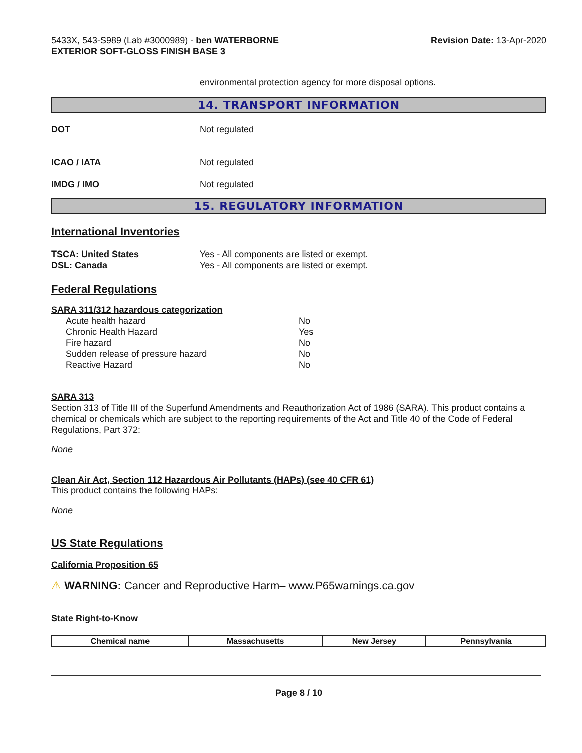5433X, 543-S989 (Lab #3000989) - ben WATERBORNE
EXTERIOR SOFT-GLOSS FINISH BASE 3
Revision Date: 13-Apr-2020
environmental protection agency for more disposal options.
14. TRANSPORT INFORMATION
DOT Not regulated
ICAO / IATA Not regulated
IMDG / IMO Not regulated
15. REGULATORY INFORMATION
International Inventories
TSCA: United States Yes - All components are listed or exempt.
DSL: Canada Yes - All components are listed or exempt.
Federal Regulations
SARA 311/312 hazardous categorization
| Acute health hazard | No |
| Chronic Health Hazard | Yes |
| Fire hazard | No |
| Sudden release of pressure hazard | No |
| Reactive Hazard | No |
SARA 313
Section 313 of Title III of the Superfund Amendments and Reauthorization Act of 1986 (SARA). This product contains a chemical or chemicals which are subject to the reporting requirements of the Act and Title 40 of the Code of Federal Regulations, Part 372:
None
Clean Air Act, Section 112 Hazardous Air Pollutants (HAPs) (see 40 CFR 61)
This product contains the following HAPs:
None
US State Regulations
California Proposition 65
⚠ WARNING: Cancer and Reproductive Harm– www.P65warnings.ca.gov
State Right-to-Know
| Chemical name | Massachusetts | New Jersey | Pennsylvania |
| --- | --- | --- | --- |
Page 8 / 10